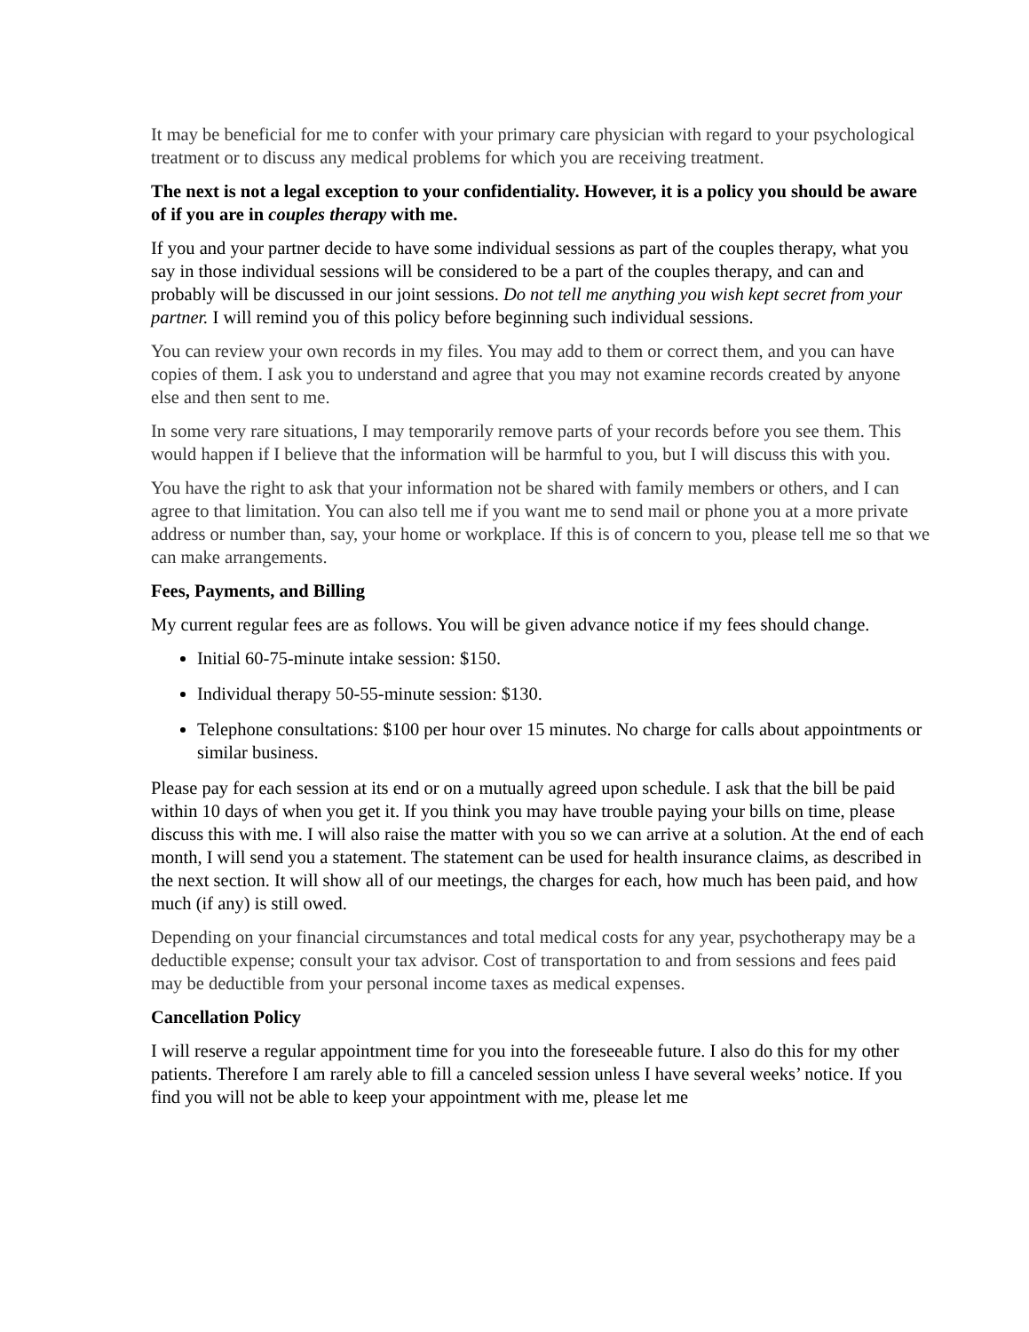It may be beneficial for me to confer with your primary care physician with regard to your psychological treatment or to discuss any medical problems for which you are receiving treatment.
The next is not a legal exception to your confidentiality. However, it is a policy you should be aware of if you are in couples therapy with me.
If you and your partner decide to have some individual sessions as part of the couples therapy, what you say in those individual sessions will be considered to be a part of the couples therapy, and can and probably will be discussed in our joint sessions. Do not tell me anything you wish kept secret from your partner. I will remind you of this policy before beginning such individual sessions.
You can review your own records in my files. You may add to them or correct them, and you can have copies of them. I ask you to understand and agree that you may not examine records created by anyone else and then sent to me.
In some very rare situations, I may temporarily remove parts of your records before you see them. This would happen if I believe that the information will be harmful to you, but I will discuss this with you.
You have the right to ask that your information not be shared with family members or others, and I can agree to that limitation. You can also tell me if you want me to send mail or phone you at a more private address or number than, say, your home or workplace. If this is of concern to you, please tell me so that we can make arrangements.
Fees, Payments, and Billing
My current regular fees are as follows. You will be given advance notice if my fees should change.
Initial 60-75-minute intake session: $150.
Individual therapy 50-55-minute session: $130.
Telephone consultations: $100 per hour over 15 minutes. No charge for calls about appointments or similar business.
Please pay for each session at its end or on a mutually agreed upon schedule. I ask that the bill be paid within 10 days of when you get it. If you think you may have trouble paying your bills on time, please discuss this with me. I will also raise the matter with you so we can arrive at a solution. At the end of each month, I will send you a statement. The statement can be used for health insurance claims, as described in the next section. It will show all of our meetings, the charges for each, how much has been paid, and how much (if any) is still owed.
Depending on your financial circumstances and total medical costs for any year, psychotherapy may be a deductible expense; consult your tax advisor. Cost of transportation to and from sessions and fees paid may be deductible from your personal income taxes as medical expenses.
Cancellation Policy
I will reserve a regular appointment time for you into the foreseeable future. I also do this for my other patients. Therefore I am rarely able to fill a canceled session unless I have several weeks’ notice. If you find you will not be able to keep your appointment with me, please let me